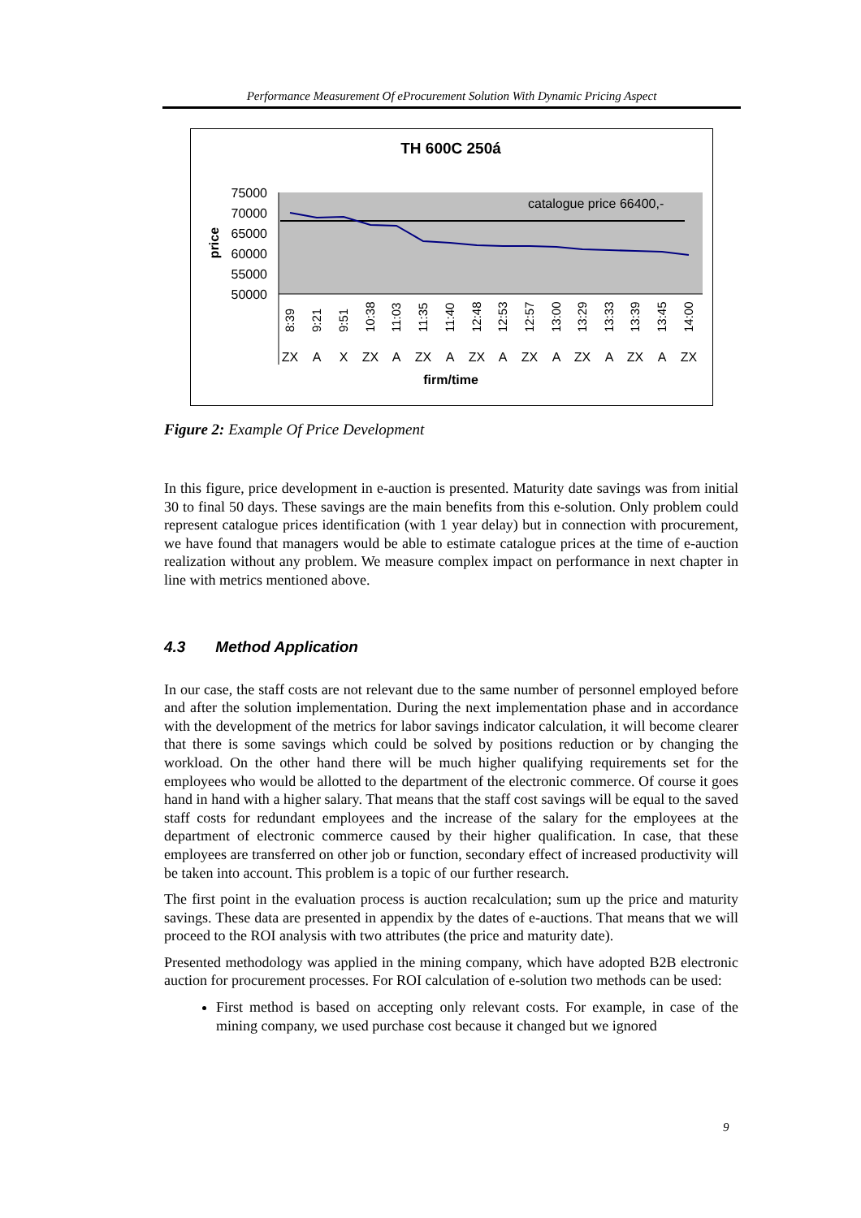Performance Measurement Of eProcurement Solution With Dynamic Pricing Aspect
TH 600C 250á
75000
70000
65000
60000
55000
50000
price
catalogue price 66400,-
firm/time
8:39
9:21
9:51
10:38
11:03
11:35
11:40
12:48
12:53
12:57
13:00
13:29
13:33
13:39
13:45
14:00
ZX
A
X
ZX
A
ZX
A
ZX
A
ZX
A
ZX
A
ZX
A
ZX
Figure 2: Example Of Price Development
In this figure, price development in e-auction is presented. Maturity date savings was from initial 30 to final 50 days. These savings are the main benefits from this e-solution. Only problem could represent catalogue prices identification (with 1 year delay) but in connection with procurement, we have found that managers would be able to estimate catalogue prices at the time of e-auction realization without any problem. We measure complex impact on performance in next chapter in line with metrics mentioned above.
4.3 Method Application
In our case, the staff costs are not relevant due to the same number of personnel employed before and after the solution implementation. During the next implementation phase and in accordance with the development of the metrics for labor savings indicator calculation, it will become clearer that there is some savings which could be solved by positions reduction or by changing the workload. On the other hand there will be much higher qualifying requirements set for the employees who would be allotted to the department of the electronic commerce. Of course it goes hand in hand with a higher salary. That means that the staff cost savings will be equal to the saved staff costs for redundant employees and the increase of the salary for the employees at the department of electronic commerce caused by their higher qualification. In case, that these employees are transferred on other job or function, secondary effect of increased productivity will be taken into account. This problem is a topic of our further research.
The first point in the evaluation process is auction recalculation; sum up the price and maturity savings. These data are presented in appendix by the dates of e-auctions. That means that we will proceed to the ROI analysis with two attributes (the price and maturity date).
Presented methodology was applied in the mining company, which have adopted B2B electronic auction for procurement processes. For ROI calculation of e-solution two methods can be used:
First method is based on accepting only relevant costs. For example, in case of the mining company, we used purchase cost because it changed but we ignored
9